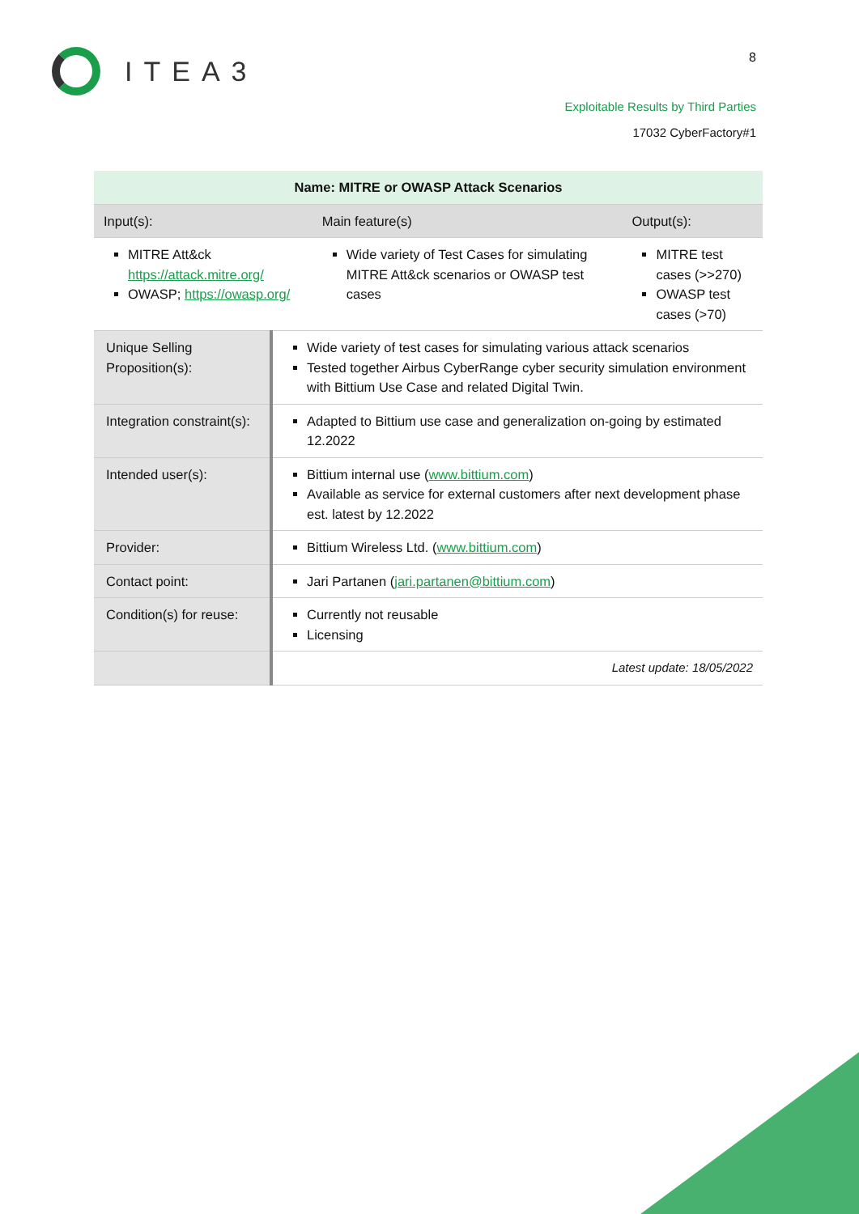ITEA3 8
Exploitable Results by Third Parties
17032 CyberFactory#1
| Name: MITRE or OWASP Attack Scenarios | | | |
| --- | --- | --- | --- |
| Input(s): | | Main feature(s) | Output(s): |
| MITRE Att&ck https://attack.mitre.org/ OWASP; https://owasp.org/ | | Wide variety of Test Cases for simulating MITRE Att&ck scenarios or OWASP test cases | MITRE test cases (>>270) OWASP test cases (>70) |
| Unique Selling Proposition(s): | Wide variety of test cases for simulating various attack scenarios Tested together Airbus CyberRange cyber security simulation environment with Bittium Use Case and related Digital Twin. | | |
| Integration constraint(s): | Adapted to Bittium use case and generalization on-going by estimated 12.2022 | | |
| Intended user(s): | Bittium internal use ( www.bittium.com ) Available as service for external customers after next development phase est. latest by 12.2022 | | |
| Provider: | Bittium Wireless Ltd. ( www.bittium.com ) | | |
| Contact point: | Jari Partanen ( jari.partanen@bittium.com ) | | |
| Condition(s) for reuse: | Currently not reusable Licensing | | |
| | Latest update: 18/05/2022 | | |